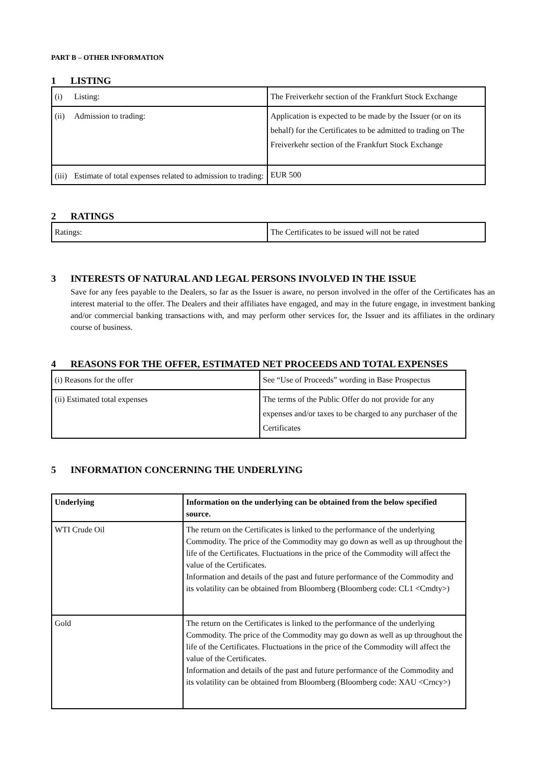PART B – OTHER INFORMATION
1 LISTING
| (i) Listing: | The Freiverkehr section of the Frankfurt Stock Exchange |
| (ii) Admission to trading: | Application is expected to be made by the Issuer (or on its behalf) for the Certificates to be admitted to trading on The Freiverkehr section of the Frankfurt Stock Exchange |
| (iii) Estimate of total expenses related to admission to trading: | EUR 500 |
2 RATINGS
| Ratings: | The Certificates to be issued will not be rated |
3 INTERESTS OF NATURAL AND LEGAL PERSONS INVOLVED IN THE ISSUE
Save for any fees payable to the Dealers, so far as the Issuer is aware, no person involved in the offer of the Certificates has an interest material to the offer. The Dealers and their affiliates have engaged, and may in the future engage, in investment banking and/or commercial banking transactions with, and may perform other services for, the Issuer and its affiliates in the ordinary course of business.
4 REASONS FOR THE OFFER, ESTIMATED NET PROCEEDS AND TOTAL EXPENSES
| (i) Reasons for the offer | See “Use of Proceeds” wording in Base Prospectus |
| (ii) Estimated total expenses | The terms of the Public Offer do not provide for any expenses and/or taxes to be charged to any purchaser of the Certificates |
5 INFORMATION CONCERNING THE UNDERLYING
| Underlying | Information on the underlying can be obtained from the below specified source. |
| --- | --- |
| WTI Crude Oil | The return on the Certificates is linked to the performance of the underlying Commodity. The price of the Commodity may go down as well as up throughout the life of the Certificates. Fluctuations in the price of the Commodity will affect the value of the Certificates. Information and details of the past and future performance of the Commodity and its volatility can be obtained from Bloomberg (Bloomberg code: CL1 <Cmdty>) |
| Gold | The return on the Certificates is linked to the performance of the underlying Commodity. The price of the Commodity may go down as well as up throughout the life of the Certificates. Fluctuations in the price of the Commodity will affect the value of the Certificates. Information and details of the past and future performance of the Commodity and its volatility can be obtained from Bloomberg (Bloomberg code: XAU <Crncy>) |